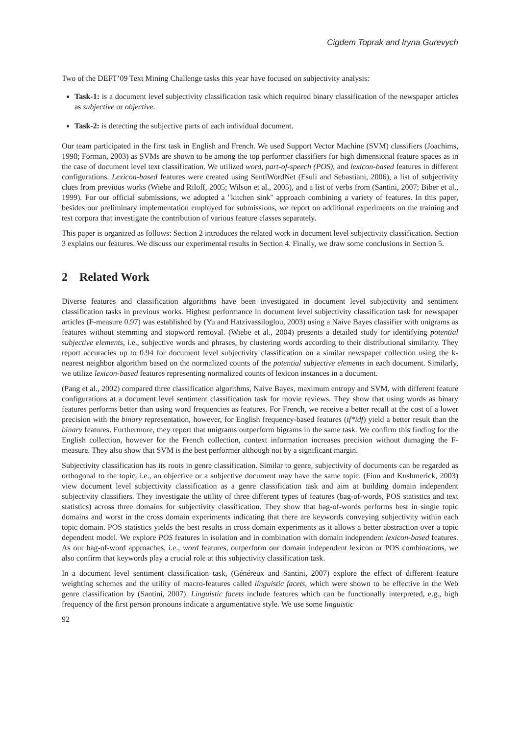Cigdem Toprak and Iryna Gurevych
Two of the DEFT’09 Text Mining Challenge tasks this year have focused on subjectivity analysis:
Task-1: is a document level subjectivity classification task which required binary classification of the newspaper articles as subjective or objective.
Task-2: is detecting the subjective parts of each individual document.
Our team participated in the first task in English and French. We used Support Vector Machine (SVM) classifiers (Joachims, 1998; Forman, 2003) as SVMs are shown to be among the top performer classifiers for high dimensional feature spaces as in the case of document level text classification. We utilized word, part-of-speech (POS), and lexicon-based features in different configurations. Lexicon-based features were created using SentiWordNet (Esuli and Sebastiani, 2006), a list of subjectivity clues from previous works (Wiebe and Riloff, 2005; Wilson et al., 2005), and a list of verbs from (Santini, 2007; Biber et al., 1999). For our official submissions, we adopted a "kitchen sink" approach combining a variety of features. In this paper, besides our preliminary implementation employed for submissions, we report on additional experiments on the training and test corpora that investigate the contribution of various feature classes separately.
This paper is organized as follows: Section 2 introduces the related work in document level subjectivity classification. Section 3 explains our features. We discuss our experimental results in Section 4. Finally, we draw some conclusions in Section 5.
2 Related Work
Diverse features and classification algorithms have been investigated in document level subjectivity and sentiment classification tasks in previous works. Highest performance in document level subjectivity classification task for newspaper articles (F-measure 0.97) was established by (Yu and Hatzivassiloglou, 2003) using a Naive Bayes classifier with unigrams as features without stemming and stopword removal. (Wiebe et al., 2004) presents a detailed study for identifying potential subjective elements, i.e., subjective words and phrases, by clustering words according to their distributional similarity. They report accuracies up to 0.94 for document level subjectivity classification on a similar newspaper collection using the k-nearest neighbor algorithm based on the normalized counts of the potential subjective elements in each document. Similarly, we utilize lexicon-based features representing normalized counts of lexicon instances in a document.
(Pang et al., 2002) compared three classification algorithms, Naive Bayes, maximum entropy and SVM, with different feature configurations at a document level sentiment classification task for movie reviews. They show that using words as binary features performs better than using word frequencies as features. For French, we receive a better recall at the cost of a lower precision with the binary representation, however, for English frequency-based features (tf*idf) yield a better result than the binary features. Furthermore, they report that unigrams outperform bigrams in the same task. We confirm this finding for the English collection, however for the French collection, context information increases precision without damaging the F-measure. They also show that SVM is the best performer although not by a significant margin.
Subjectivity classification has its roots in genre classification. Similar to genre, subjectivity of documents can be regarded as orthogonal to the topic, i.e., an objective or a subjective document may have the same topic. (Finn and Kushmerick, 2003) view document level subjectivity classification as a genre classification task and aim at building domain independent subjectivity classifiers. They investigate the utility of three different types of features (bag-of-words, POS statistics and text statistics) across three domains for subjectivity classification. They show that bag-of-words performs best in single topic domains and worst in the cross domain experiments indicating that there are keywords conveying subjectivity within each topic domain. POS statistics yields the best results in cross domain experiments as it allows a better abstraction over a topic dependent model. We explore POS features in isolation and in combination with domain independent lexicon-based features. As our bag-of-word approaches, i.e., word features, outperform our domain independent lexicon or POS combinations, we also confirm that keywords play a crucial role at this subjectivity classification task.
In a document level sentiment classification task, (Généreux and Santini, 2007) explore the effect of different feature weighting schemes and the utility of macro-features called linguistic facets, which were shown to be effective in the Web genre classification by (Santini, 2007). Linguistic facets include features which can be functionally interpreted, e.g., high frequency of the first person pronouns indicate a argumentative style. We use some linguistic
92